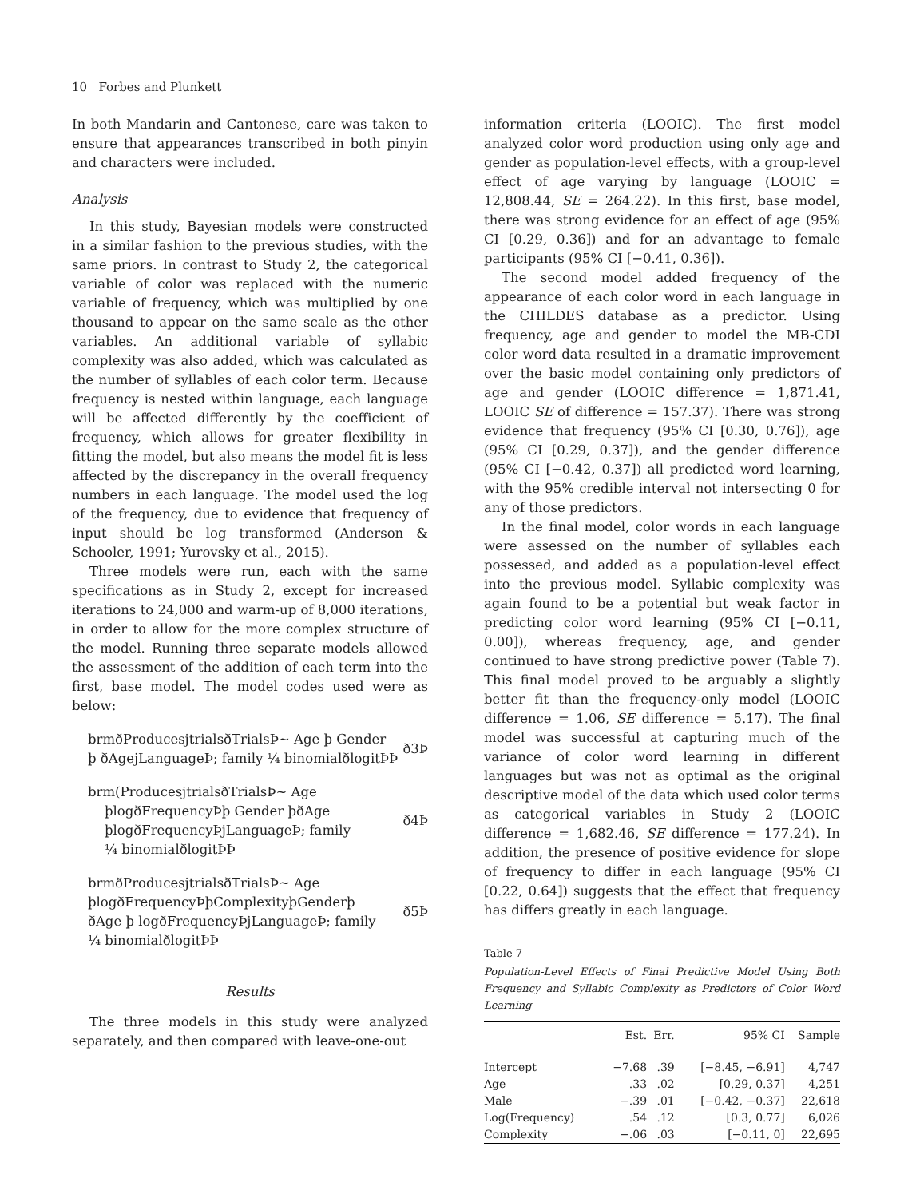10 Forbes and Plunkett
In both Mandarin and Cantonese, care was taken to ensure that appearances transcribed in both pinyin and characters were included.
Analysis
In this study, Bayesian models were constructed in a similar fashion to the previous studies, with the same priors. In contrast to Study 2, the categorical variable of color was replaced with the numeric variable of frequency, which was multiplied by one thousand to appear on the same scale as the other variables. An additional variable of syllabic complexity was also added, which was calculated as the number of syllables of each color term. Because frequency is nested within language, each language will be affected differently by the coefficient of frequency, which allows for greater flexibility in fitting the model, but also means the model fit is less affected by the discrepancy in the overall frequency numbers in each language. The model used the log of the frequency, due to evidence that frequency of input should be log transformed (Anderson & Schooler, 1991; Yurovsky et al., 2015).
Three models were run, each with the same specifications as in Study 2, except for increased iterations to 24,000 and warm-up of 8,000 iterations, in order to allow for the more complex structure of the model. Running three separate models allowed the assessment of the addition of each term into the first, base model. The model codes used were as below:
brmðProducesjtrialsðTrialsÞ~ Age þ Gender
þ ðAgejLanguageÞ; family ¼ binomialðlogitÞÞ
ð3Þ
brm(ProducesjtrialsðTrialsÞ~ Age
þlogðFrequencyÞþ Gender þðAge
þlogðFrequencyÞjLanguageÞ; family
¼ binomialðlogitÞÞ
ð4Þ
brmðProducesjtrialsðTrialsÞ~ Age
þlogðFrequencyÞþComplexityþGenderþ
ðAge þ logðFrequencyÞjLanguageÞ; family
¼ binomialðlogitÞÞ
ð5Þ
Results
The three models in this study were analyzed separately, and then compared with leave-one-out
information criteria (LOOIC). The first model analyzed color word production using only age and gender as population-level effects, with a group-level effect of age varying by language (LOOIC = 12,808.44, SE = 264.22). In this first, base model, there was strong evidence for an effect of age (95% CI [0.29, 0.36]) and for an advantage to female participants (95% CI [−0.41, 0.36]).
The second model added frequency of the appearance of each color word in each language in the CHILDES database as a predictor. Using frequency, age and gender to model the MB-CDI color word data resulted in a dramatic improvement over the basic model containing only predictors of age and gender (LOOIC difference = 1,871.41, LOOIC SE of difference = 157.37). There was strong evidence that frequency (95% CI [0.30, 0.76]), age (95% CI [0.29, 0.37]), and the gender difference (95% CI [−0.42, 0.37]) all predicted word learning, with the 95% credible interval not intersecting 0 for any of those predictors.
In the final model, color words in each language were assessed on the number of syllables each possessed, and added as a population-level effect into the previous model. Syllabic complexity was again found to be a potential but weak factor in predicting color word learning (95% CI [−0.11, 0.00]), whereas frequency, age, and gender continued to have strong predictive power (Table 7). This final model proved to be arguably a slightly better fit than the frequency-only model (LOOIC difference = 1.06, SE difference = 5.17). The final model was successful at capturing much of the variance of color word learning in different languages but was not as optimal as the original descriptive model of the data which used color terms as categorical variables in Study 2 (LOOIC difference = 1,682.46, SE difference = 177.24). In addition, the presence of positive evidence for slope of frequency to differ in each language (95% CI [0.22, 0.64]) suggests that the effect that frequency has differs greatly in each language.
Table 7
Population-Level Effects of Final Predictive Model Using Both Frequency and Syllabic Complexity as Predictors of Color Word Learning
| | Est. | Err. | 95% CI | Sample |
| --- | --- | --- | --- | --- |
| Intercept | −7.68 | .39 | [−8.45, −6.91] | 4,747 |
| Age | .33 | .02 | [0.29, 0.37] | 4,251 |
| Male | −.39 | .01 | [−0.42, −0.37] | 22,618 |
| Log(Frequency) | .54 | .12 | [0.3, 0.77] | 6,026 |
| Complexity | −.06 | .03 | [−0.11, 0] | 22,695 |